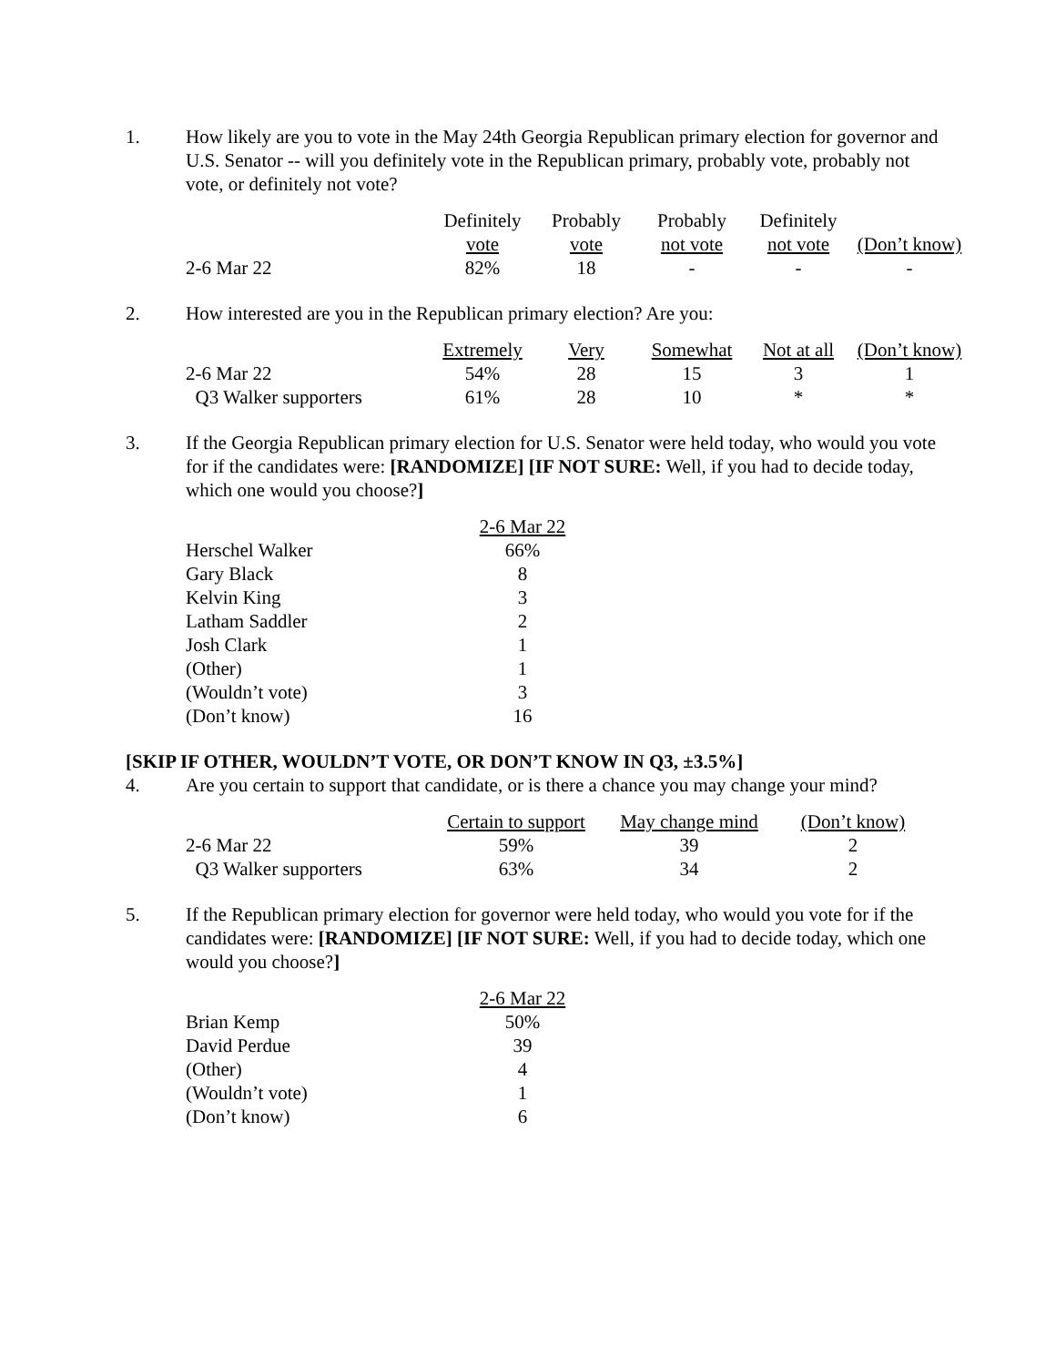1. How likely are you to vote in the May 24th Georgia Republican primary election for governor and U.S. Senator -- will you definitely vote in the Republican primary, probably vote, probably not vote, or definitely not vote?
| | Definitely vote | Probably vote | Probably not vote | Definitely not vote | (Don’t know) |
| --- | --- | --- | --- | --- | --- |
| 2-6 Mar 22 | 82% | 18 | - | - | - |
2. How interested are you in the Republican primary election? Are you:
| | Extremely | Very | Somewhat | Not at all | (Don’t know) |
| --- | --- | --- | --- | --- | --- |
| 2-6 Mar 22 | 54% | 28 | 15 | 3 | 1 |
| Q3 Walker supporters | 61% | 28 | 10 | * | * |
3. If the Georgia Republican primary election for U.S. Senator were held today, who would you vote for if the candidates were: [RANDOMIZE] [IF NOT SURE: Well, if you had to decide today, which one would you choose?]
| | 2-6 Mar 22 |
| --- | --- |
| Herschel Walker | 66% |
| Gary Black | 8 |
| Kelvin King | 3 |
| Latham Saddler | 2 |
| Josh Clark | 1 |
| (Other) | 1 |
| (Wouldn’t vote) | 3 |
| (Don’t know) | 16 |
[SKIP IF OTHER, WOULDN’T VOTE, OR DON’T KNOW IN Q3, ±3.5%]
4. Are you certain to support that candidate, or is there a chance you may change your mind?
| | Certain to support | May change mind | (Don’t know) |
| --- | --- | --- | --- |
| 2-6 Mar 22 | 59% | 39 | 2 |
| Q3 Walker supporters | 63% | 34 | 2 |
5. If the Republican primary election for governor were held today, who would you vote for if the candidates were: [RANDOMIZE] [IF NOT SURE: Well, if you had to decide today, which one would you choose?]
| | 2-6 Mar 22 |
| --- | --- |
| Brian Kemp | 50% |
| David Perdue | 39 |
| (Other) | 4 |
| (Wouldn’t vote) | 1 |
| (Don’t know) | 6 |